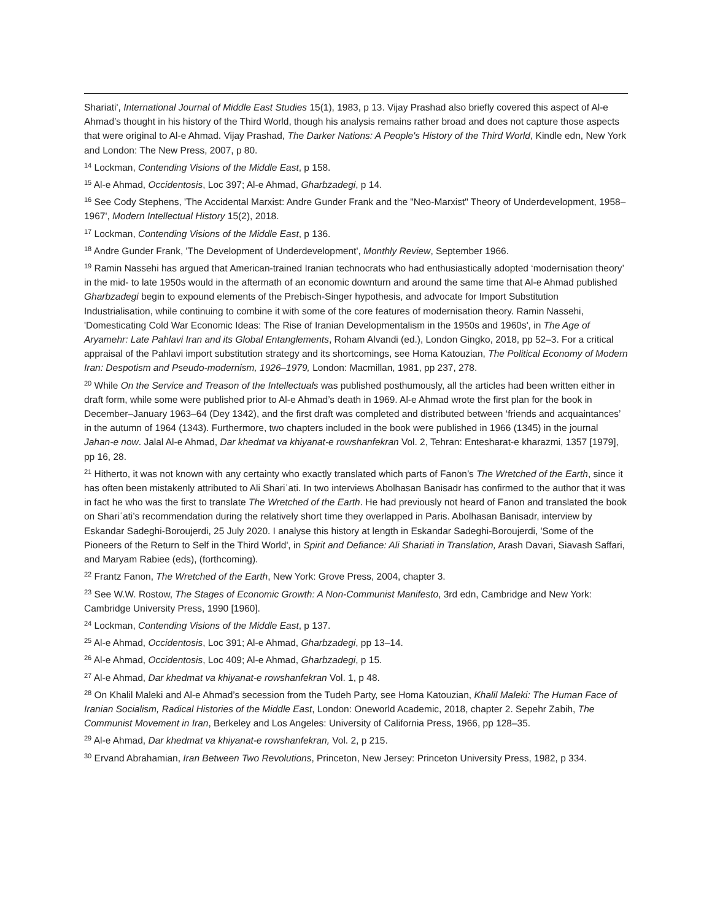Shariati', International Journal of Middle East Studies 15(1), 1983, p 13. Vijay Prashad also briefly covered this aspect of Al-e Ahmad’s thought in his history of the Third World, though his analysis remains rather broad and does not capture those aspects that were original to Al-e Ahmad. Vijay Prashad, The Darker Nations: A People's History of the Third World, Kindle edn, New York and London: The New Press, 2007, p 80.
<sup>14</sup> Lockman, Contending Visions of the Middle East, p 158.
<sup>15</sup> Al-e Ahmad, Occidentosis, Loc 397; Al-e Ahmad, Gharbzadegi, p 14.
<sup>16</sup> See Cody Stephens, 'The Accidental Marxist: Andre Gunder Frank and the "Neo-Marxist" Theory of Underdevelopment, 1958–1967', Modern Intellectual History 15(2), 2018.
<sup>17</sup> Lockman, Contending Visions of the Middle East, p 136.
<sup>18</sup> Andre Gunder Frank, 'The Development of Underdevelopment', Monthly Review, September 1966.
<sup>19</sup> Ramin Nassehi has argued that American-trained Iranian technocrats who had enthusiastically adopted ‘modernisation theory’ in the mid- to late 1950s would in the aftermath of an economic downturn and around the same time that Al-e Ahmad published Gharbzadegi begin to expound elements of the Prebisch-Singer hypothesis, and advocate for Import Substitution Industrialisation, while continuing to combine it with some of the core features of modernisation theory. Ramin Nassehi, 'Domesticating Cold War Economic Ideas: The Rise of Iranian Developmentalism in the 1950s and 1960s', in The Age of Aryamehr: Late Pahlavi Iran and its Global Entanglements, Roham Alvandi (ed.), London Gingko, 2018, pp 52–3. For a critical appraisal of the Pahlavi import substitution strategy and its shortcomings, see Homa Katouzian, The Political Economy of Modern Iran: Despotism and Pseudo-modernism, 1926–1979, London: Macmillan, 1981, pp 237, 278.
<sup>20</sup> While On the Service and Treason of the Intellectuals was published posthumously, all the articles had been written either in draft form, while some were published prior to Al-e Ahmad’s death in 1969. Al-e Ahmad wrote the first plan for the book in December–January 1963–64 (Dey 1342), and the first draft was completed and distributed between ‘friends and acquaintances’ in the autumn of 1964 (1343). Furthermore, two chapters included in the book were published in 1966 (1345) in the journal Jahan-e now. Jalal Al-e Ahmad, Dar khedmat va khiyanat-e rowshanfekran Vol. 2, Tehran: Entesharat-e kharazmi, 1357 [1979], pp 16, 28.
<sup>21</sup> Hitherto, it was not known with any certainty who exactly translated which parts of Fanon’s The Wretched of the Earth, since it has often been mistakenly attributed to Ali Shariʿati. In two interviews Abolhasan Banisadr has confirmed to the author that it was in fact he who was the first to translate The Wretched of the Earth. He had previously not heard of Fanon and translated the book on Shariʿati’s recommendation during the relatively short time they overlapped in Paris. Abolhasan Banisadr, interview by Eskandar Sadeghi-Boroujerdi, 25 July 2020. I analyse this history at length in Eskandar Sadeghi-Boroujerdi, 'Some of the Pioneers of the Return to Self in the Third World', in Spirit and Defiance: Ali Shariati in Translation, Arash Davari, Siavash Saffari, and Maryam Rabiee (eds), (forthcoming).
<sup>22</sup> Frantz Fanon, The Wretched of the Earth, New York: Grove Press, 2004, chapter 3.
<sup>23</sup> See W.W. Rostow, The Stages of Economic Growth: A Non-Communist Manifesto, 3rd edn, Cambridge and New York: Cambridge University Press, 1990 [1960].
<sup>24</sup> Lockman, Contending Visions of the Middle East, p 137.
<sup>25</sup> Al-e Ahmad, Occidentosis, Loc 391; Al-e Ahmad, Gharbzadegi, pp 13–14.
<sup>26</sup> Al-e Ahmad, Occidentosis, Loc 409; Al-e Ahmad, Gharbzadegi, p 15.
<sup>27</sup> Al-e Ahmad, Dar khedmat va khiyanat-e rowshanfekran Vol. 1, p 48.
<sup>28</sup> On Khalil Maleki and Al-e Ahmad’s secession from the Tudeh Party, see Homa Katouzian, Khalil Maleki: The Human Face of Iranian Socialism, Radical Histories of the Middle East, London: Oneworld Academic, 2018, chapter 2. Sepehr Zabih, The Communist Movement in Iran, Berkeley and Los Angeles: University of California Press, 1966, pp 128–35.
<sup>29</sup> Al-e Ahmad, Dar khedmat va khiyanat-e rowshanfekran, Vol. 2, p 215.
<sup>30</sup> Ervand Abrahamian, Iran Between Two Revolutions, Princeton, New Jersey: Princeton University Press, 1982, p 334.